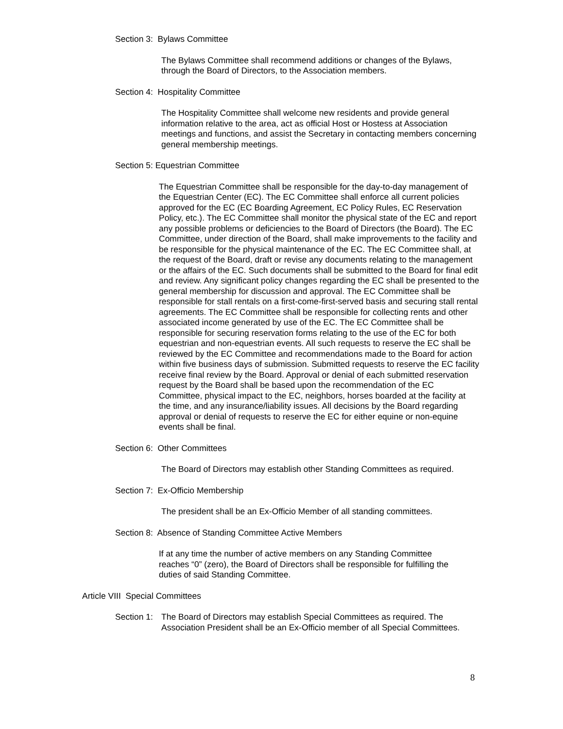Section 3: Bylaws Committee
The Bylaws Committee shall recommend additions or changes of the Bylaws, through the Board of Directors, to the Association members.
Section 4: Hospitality Committee
The Hospitality Committee shall welcome new residents and provide general information relative to the area, act as official Host or Hostess at Association meetings and functions, and assist the Secretary in contacting members concerning general membership meetings.
Section 5: Equestrian Committee
The Equestrian Committee shall be responsible for the day-to-day management of the Equestrian Center (EC). The EC Committee shall enforce all current policies approved for the EC (EC Boarding Agreement, EC Policy Rules, EC Reservation Policy, etc.). The EC Committee shall monitor the physical state of the EC and report any possible problems or deficiencies to the Board of Directors (the Board). The EC Committee, under direction of the Board, shall make improvements to the facility and be responsible for the physical maintenance of the EC. The EC Committee shall, at the request of the Board, draft or revise any documents relating to the management or the affairs of the EC. Such documents shall be submitted to the Board for final edit and review. Any significant policy changes regarding the EC shall be presented to the general membership for discussion and approval. The EC Committee shall be responsible for stall rentals on a first-come-first-served basis and securing stall rental agreements. The EC Committee shall be responsible for collecting rents and other associated income generated by use of the EC. The EC Committee shall be responsible for securing reservation forms relating to the use of the EC for both equestrian and non-equestrian events. All such requests to reserve the EC shall be reviewed by the EC Committee and recommendations made to the Board for action within five business days of submission. Submitted requests to reserve the EC facility receive final review by the Board. Approval or denial of each submitted reservation request by the Board shall be based upon the recommendation of the EC Committee, physical impact to the EC, neighbors, horses boarded at the facility at the time, and any insurance/liability issues. All decisions by the Board regarding approval or denial of requests to reserve the EC for either equine or non-equine events shall be final.
Section 6: Other Committees
The Board of Directors may establish other Standing Committees as required.
Section 7: Ex-Officio Membership
The president shall be an Ex-Officio Member of all standing committees.
Section 8: Absence of Standing Committee Active Members
If at any time the number of active members on any Standing Committee reaches “0” (zero), the Board of Directors shall be responsible for fulfilling the duties of said Standing Committee.
Article VIII Special Committees
Section 1:
The Board of Directors may establish Special Committees as required. The Association President shall be an Ex-Officio member of all Special Committees.
8